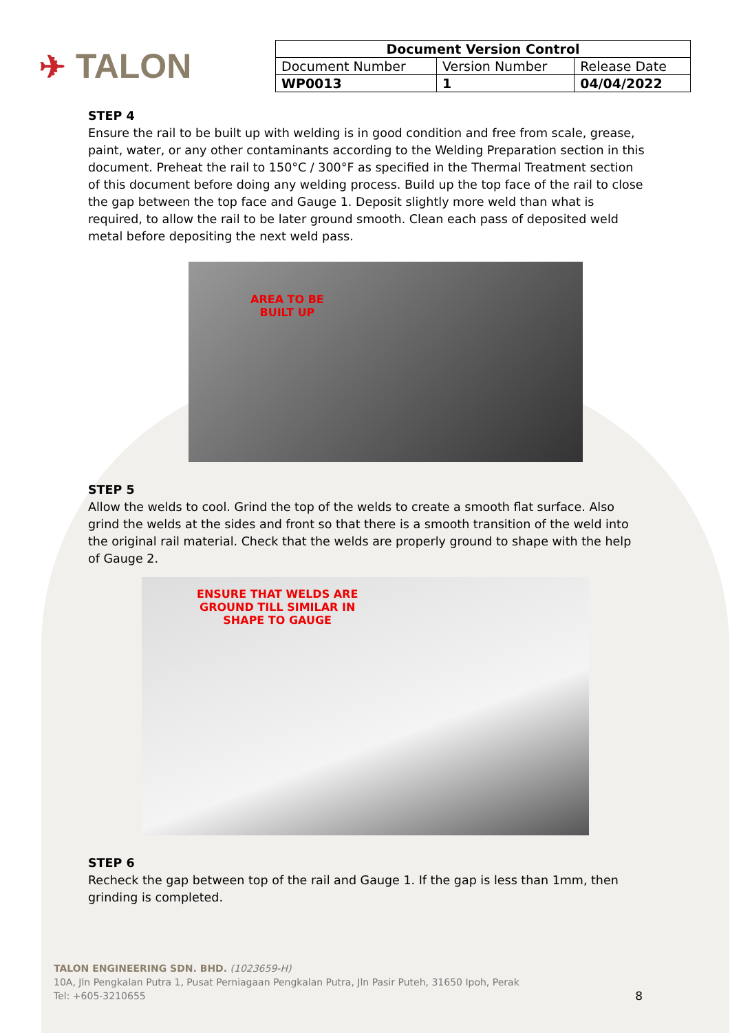✈ TALON
| Document Version Control | | |
| --- | --- | --- |
| Document Number | Version Number | Release Date |
| WP0013 | 1 | 04/04/2022 |
STEP 4
Ensure the rail to be built up with welding is in good condition and free from scale, grease, paint, water, or any other contaminants according to the Welding Preparation section in this document. Preheat the rail to 150°C / 300°F as specified in the Thermal Treatment section of this document before doing any welding process. Build up the top face of the rail to close the gap between the top face and Gauge 1. Deposit slightly more weld than what is required, to allow the rail to be later ground smooth. Clean each pass of deposited weld metal before depositing the next weld pass.
AREA TO BE
BUILT UP
STEP 5
Allow the welds to cool. Grind the top of the welds to create a smooth flat surface. Also grind the welds at the sides and front so that there is a smooth transition of the weld into the original rail material. Check that the welds are properly ground to shape with the help of Gauge 2.
ENSURE THAT WELDS ARE
GROUND TILL SIMILAR IN
SHAPE TO GAUGE
STEP 6
Recheck the gap between top of the rail and Gauge 1. If the gap is less than 1mm, then grinding is completed.
TALON ENGINEERING SDN. BHD. (1023659-H)
10A, Jln Pengkalan Putra 1, Pusat Perniagaan Pengkalan Putra, Jln Pasir Puteh, 31650 Ipoh, Perak
Tel: +605-3210655
8